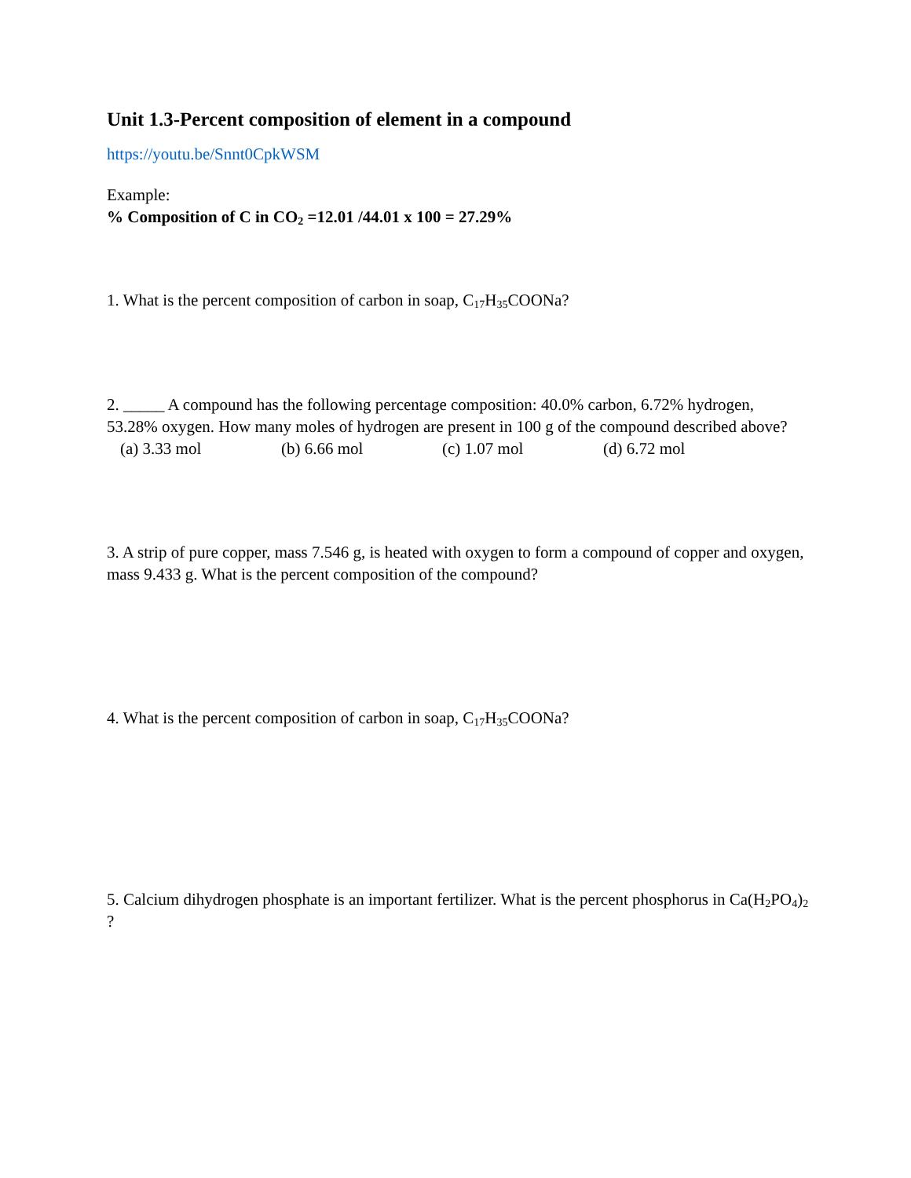Unit 1.3-Percent composition of element in a compound
https://youtu.be/Snnt0CpkWSM
Example:
% Composition of C in CO<sub>2</sub> =12.01 /44.01 x 100 = 27.29%
1. What is the percent composition of carbon in soap, C<sub>17</sub>H<sub>35</sub>COONa?
2. _____ A compound has the following percentage composition: 40.0% carbon, 6.72% hydrogen, 53.28% oxygen. How many moles of hydrogen are present in 100 g of the compound described above?
(a) 3.33 mol (b) 6.66 mol (c) 1.07 mol (d) 6.72 mol
3. A strip of pure copper, mass 7.546 g, is heated with oxygen to form a compound of copper and oxygen, mass 9.433 g. What is the percent composition of the compound?
4. What is the percent composition of carbon in soap, C<sub>17</sub>H<sub>35</sub>COONa?
5. Calcium dihydrogen phosphate is an important fertilizer. What is the percent phosphorus in Ca(H<sub>2</sub>PO<sub>4</sub>)<sub>2</sub> ?